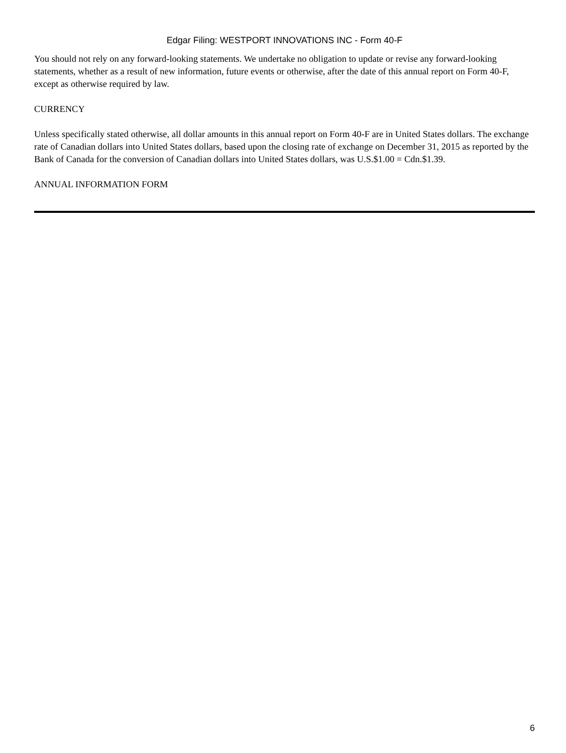Edgar Filing: WESTPORT INNOVATIONS INC - Form 40-F
You should not rely on any forward-looking statements. We undertake no obligation to update or revise any forward-looking statements, whether as a result of new information, future events or otherwise, after the date of this annual report on Form 40-F, except as otherwise required by law.
CURRENCY
Unless specifically stated otherwise, all dollar amounts in this annual report on Form 40-F are in United States dollars. The exchange rate of Canadian dollars into United States dollars, based upon the closing rate of exchange on December 31, 2015 as reported by the Bank of Canada for the conversion of Canadian dollars into United States dollars, was U.S.$1.00 = Cdn.$1.39.
ANNUAL INFORMATION FORM
6